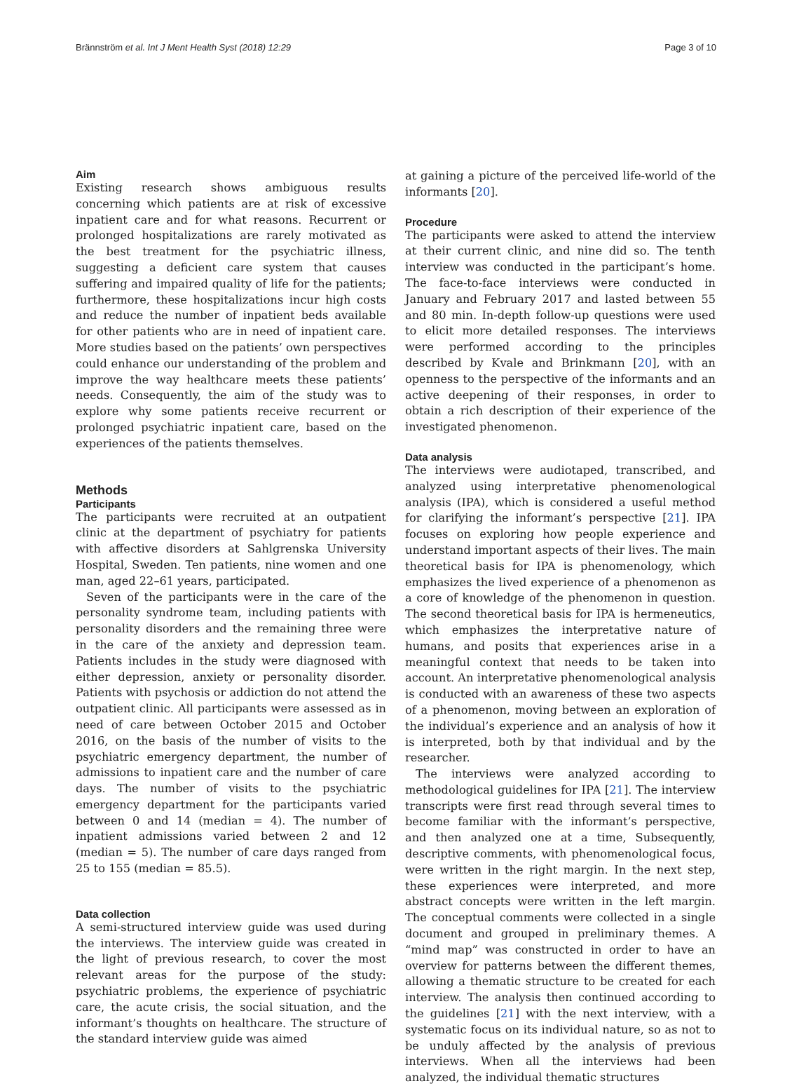Brännström et al. Int J Ment Health Syst (2018) 12:29 Page 3 of 10
Aim
Existing research shows ambiguous results concerning which patients are at risk of excessive inpatient care and for what reasons. Recurrent or prolonged hospitalizations are rarely motivated as the best treatment for the psychiatric illness, suggesting a deficient care system that causes suffering and impaired quality of life for the patients; furthermore, these hospitalizations incur high costs and reduce the number of inpatient beds available for other patients who are in need of inpatient care. More studies based on the patients’ own perspectives could enhance our understanding of the problem and improve the way healthcare meets these patients’ needs. Consequently, the aim of the study was to explore why some patients receive recurrent or prolonged psychiatric inpatient care, based on the experiences of the patients themselves.
Methods
Participants
The participants were recruited at an outpatient clinic at the department of psychiatry for patients with affective disorders at Sahlgrenska University Hospital, Sweden. Ten patients, nine women and one man, aged 22–61 years, participated.
Seven of the participants were in the care of the personality syndrome team, including patients with personality disorders and the remaining three were in the care of the anxiety and depression team. Patients includes in the study were diagnosed with either depression, anxiety or personality disorder. Patients with psychosis or addiction do not attend the outpatient clinic. All participants were assessed as in need of care between October 2015 and October 2016, on the basis of the number of visits to the psychiatric emergency department, the number of admissions to inpatient care and the number of care days. The number of visits to the psychiatric emergency department for the participants varied between 0 and 14 (median = 4). The number of inpatient admissions varied between 2 and 12 (median = 5). The number of care days ranged from 25 to 155 (median = 85.5).
Data collection
A semi-structured interview guide was used during the interviews. The interview guide was created in the light of previous research, to cover the most relevant areas for the purpose of the study: psychiatric problems, the experience of psychiatric care, the acute crisis, the social situation, and the informant’s thoughts on healthcare. The structure of the standard interview guide was aimed
at gaining a picture of the perceived life-world of the informants [20].
Procedure
The participants were asked to attend the interview at their current clinic, and nine did so. The tenth interview was conducted in the participant’s home. The face-to-face interviews were conducted in January and February 2017 and lasted between 55 and 80 min. In-depth follow-up questions were used to elicit more detailed responses. The interviews were performed according to the principles described by Kvale and Brinkmann [20], with an openness to the perspective of the informants and an active deepening of their responses, in order to obtain a rich description of their experience of the investigated phenomenon.
Data analysis
The interviews were audiotaped, transcribed, and analyzed using interpretative phenomenological analysis (IPA), which is considered a useful method for clarifying the informant’s perspective [21]. IPA focuses on exploring how people experience and understand important aspects of their lives. The main theoretical basis for IPA is phenomenology, which emphasizes the lived experience of a phenomenon as a core of knowledge of the phenomenon in question. The second theoretical basis for IPA is hermeneutics, which emphasizes the interpretative nature of humans, and posits that experiences arise in a meaningful context that needs to be taken into account. An interpretative phenomenological analysis is conducted with an awareness of these two aspects of a phenomenon, moving between an exploration of the individual’s experience and an analysis of how it is interpreted, both by that individual and by the researcher.
The interviews were analyzed according to methodological guidelines for IPA [21]. The interview transcripts were first read through several times to become familiar with the informant’s perspective, and then analyzed one at a time, Subsequently, descriptive comments, with phenomenological focus, were written in the right margin. In the next step, these experiences were interpreted, and more abstract concepts were written in the left margin. The conceptual comments were collected in a single document and grouped in preliminary themes. A “mind map” was constructed in order to have an overview for patterns between the different themes, allowing a thematic structure to be created for each interview. The analysis then continued according to the guidelines [21] with the next interview, with a systematic focus on its individual nature, so as not to be unduly affected by the analysis of previous interviews. When all the interviews had been analyzed, the individual thematic structures